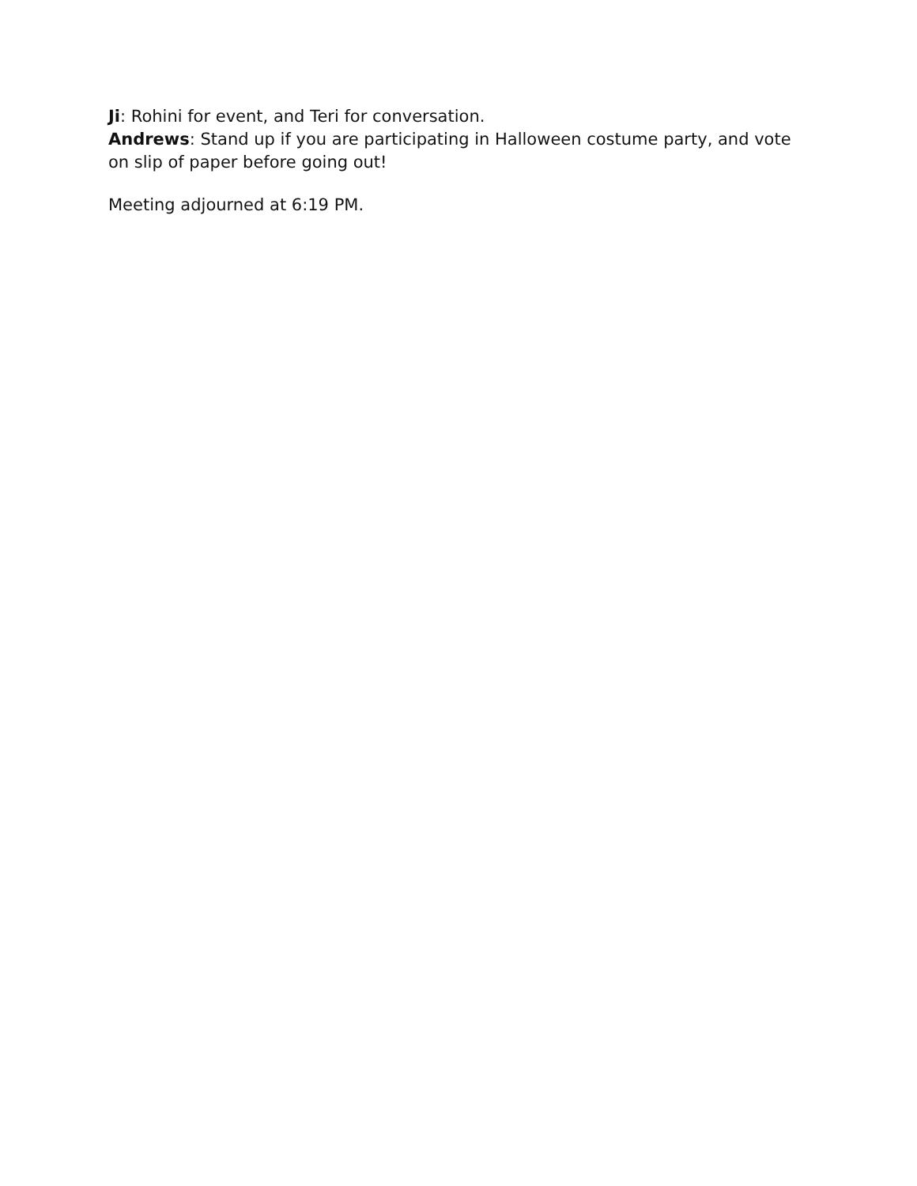Ji: Rohini for event, and Teri for conversation.
Andrews: Stand up if you are participating in Halloween costume party, and vote on slip of paper before going out!
Meeting adjourned at 6:19 PM.